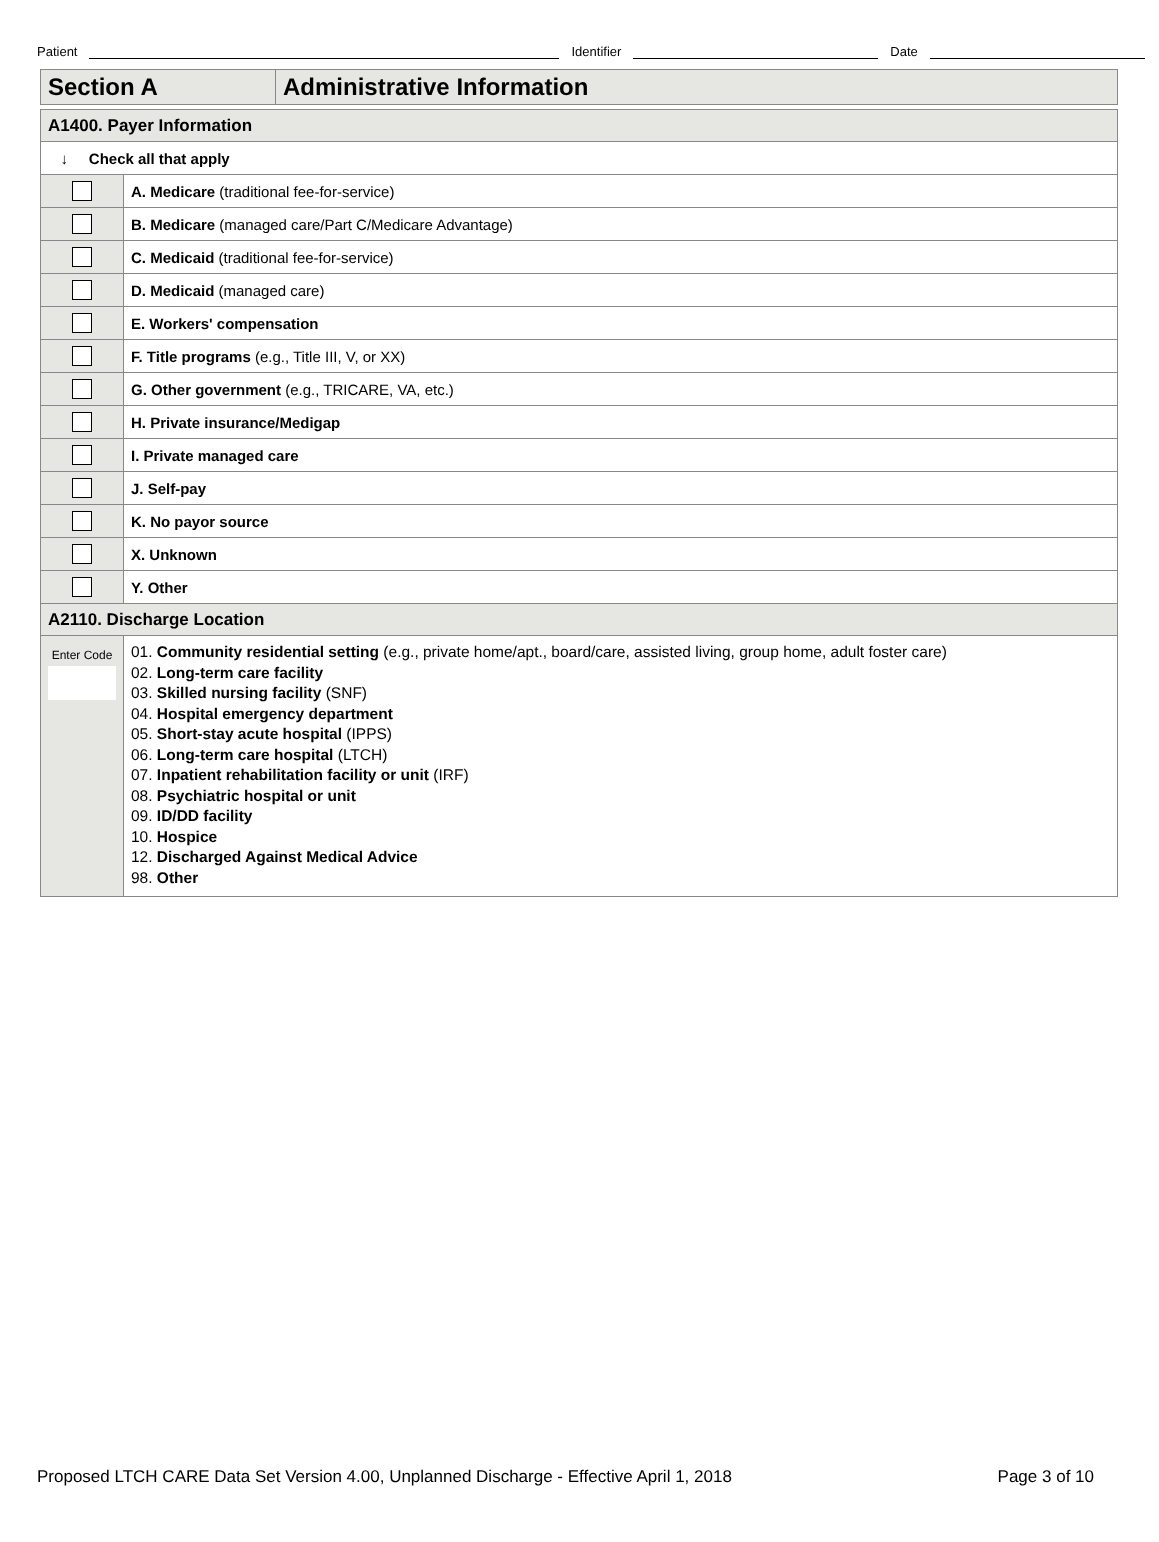Patient
Identifier
Date
| Section A | Administrative Information |
| A1400. Payer Information | |
| ↓ Check all that apply | |
| | A. Medicare (traditional fee-for-service) |
| | B. Medicare (managed care/Part C/Medicare Advantage) |
| | C. Medicaid (traditional fee-for-service) |
| | D. Medicaid (managed care) |
| | E. Workers' compensation |
| | F. Title programs (e.g., Title III, V, or XX) |
| | G. Other government (e.g., TRICARE, VA, etc.) |
| | H. Private insurance/Medigap |
| | I. Private managed care |
| | J. Self-pay |
| | K. No payor source |
| | X. Unknown |
| | Y. Other |
| A2110. Discharge Location | |
| Enter Code | 01. Community residential setting (e.g., private home/apt., board/care, assisted living, group home, adult foster care) 02. Long-term care facility 03. Skilled nursing facility (SNF) 04. Hospital emergency department 05. Short-stay acute hospital (IPPS) 06. Long-term care hospital (LTCH) 07. Inpatient rehabilitation facility or unit (IRF) 08. Psychiatric hospital or unit 09. ID/DD facility 10. Hospice 12. Discharged Against Medical Advice 98. Other |
Proposed LTCH CARE Data Set Version 4.00, Unplanned Discharge - Effective April 1, 2018 Page 3 of 10